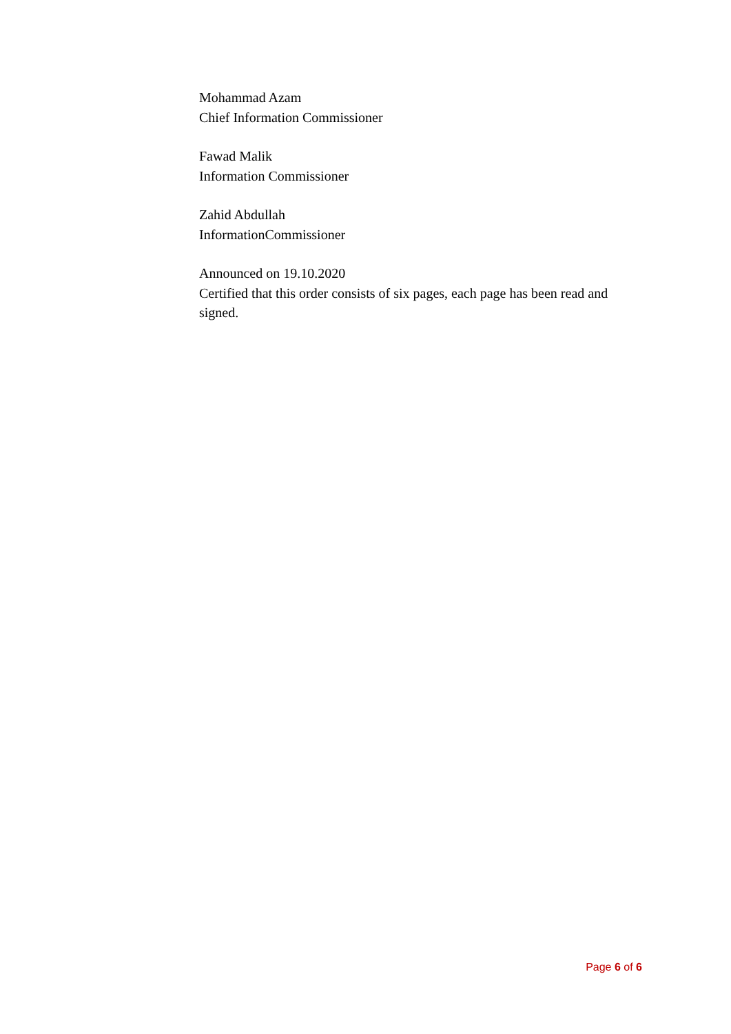Mohammad Azam
Chief Information Commissioner
Fawad Malik
Information Commissioner
Zahid Abdullah
InformationCommissioner
Announced on 19.10.2020
Certified that this order consists of six pages, each page has been read and signed.
Page 6 of 6